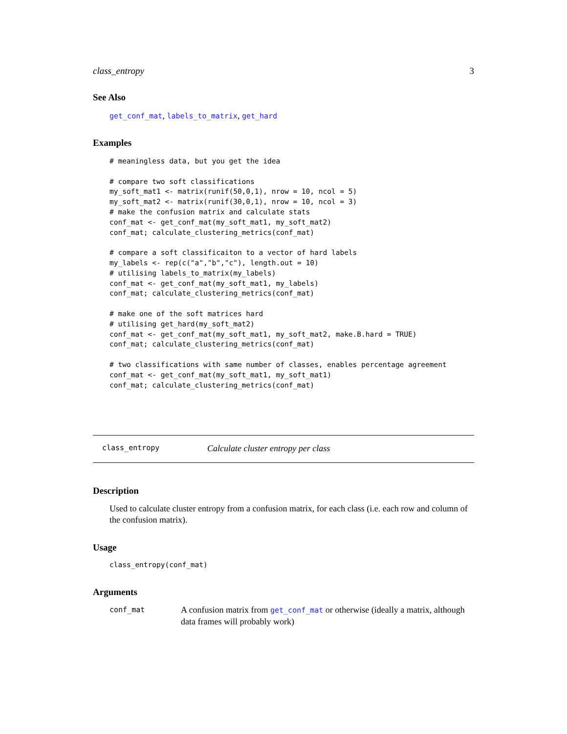class_entropy 3
See Also
get_conf_mat, labels_to_matrix, get_hard
Examples
# meaningless data, but you get the idea

# compare two soft classifications
my_soft_mat1 <- matrix(runif(50,0,1), nrow = 10, ncol = 5)
my_soft_mat2 <- matrix(runif(30,0,1), nrow = 10, ncol = 3)
# make the confusion matrix and calculate stats
conf_mat <- get_conf_mat(my_soft_mat1, my_soft_mat2)
conf_mat; calculate_clustering_metrics(conf_mat)

# compare a soft classificaiton to a vector of hard labels
my_labels <- rep(c("a","b","c"), length.out = 10)
# utilising labels_to_matrix(my_labels)
conf_mat <- get_conf_mat(my_soft_mat1, my_labels)
conf_mat; calculate_clustering_metrics(conf_mat)

# make one of the soft matrices hard
# utilising get_hard(my_soft_mat2)
conf_mat <- get_conf_mat(my_soft_mat1, my_soft_mat2, make.B.hard = TRUE)
conf_mat; calculate_clustering_metrics(conf_mat)

# two classifications with same number of classes, enables percentage agreement
conf_mat <- get_conf_mat(my_soft_mat1, my_soft_mat1)
conf_mat; calculate_clustering_metrics(conf_mat)
class_entropy Calculate cluster entropy per class
Description
Used to calculate cluster entropy from a confusion matrix, for each class (i.e. each row and column of the confusion matrix).
Usage
class_entropy(conf_mat)
Arguments
conf_mat A confusion matrix from get_conf_mat or otherwise (ideally a matrix, although data frames will probably work)